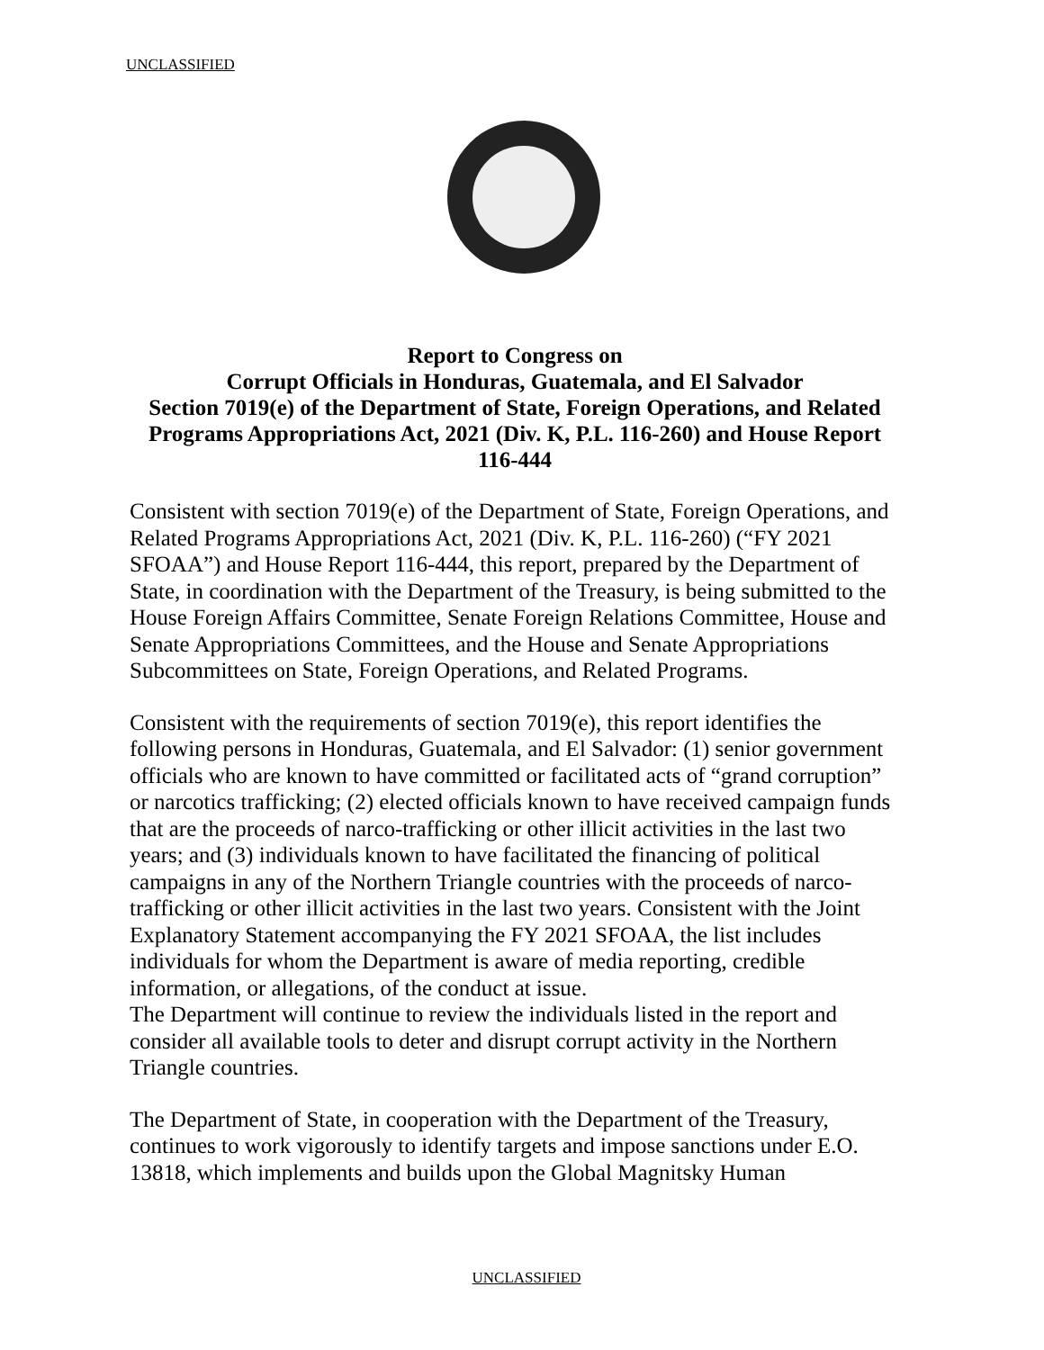UNCLASSIFIED
Report to Congress on
Corrupt Officials in Honduras, Guatemala, and El Salvador
Section 7019(e) of the Department of State, Foreign Operations, and Related Programs Appropriations Act, 2021 (Div. K, P.L. 116-260) and House Report 116-444
Consistent with section 7019(e) of the Department of State, Foreign Operations, and Related Programs Appropriations Act, 2021 (Div. K, P.L. 116-260) (“FY 2021 SFOAA”) and House Report 116-444, this report, prepared by the Department of State, in coordination with the Department of the Treasury, is being submitted to the House Foreign Affairs Committee, Senate Foreign Relations Committee, House and Senate Appropriations Committees, and the House and Senate Appropriations Subcommittees on State, Foreign Operations, and Related Programs.
Consistent with the requirements of section 7019(e), this report identifies the following persons in Honduras, Guatemala, and El Salvador: (1) senior government officials who are known to have committed or facilitated acts of “grand corruption” or narcotics trafficking; (2) elected officials known to have received campaign funds that are the proceeds of narco-trafficking or other illicit activities in the last two years; and (3) individuals known to have facilitated the financing of political campaigns in any of the Northern Triangle countries with the proceeds of narco-trafficking or other illicit activities in the last two years. Consistent with the Joint Explanatory Statement accompanying the FY 2021 SFOAA, the list includes individuals for whom the Department is aware of media reporting, credible information, or allegations, of the conduct at issue.
The Department will continue to review the individuals listed in the report and consider all available tools to deter and disrupt corrupt activity in the Northern Triangle countries.
The Department of State, in cooperation with the Department of the Treasury, continues to work vigorously to identify targets and impose sanctions under E.O. 13818, which implements and builds upon the Global Magnitsky Human
UNCLASSIFIED